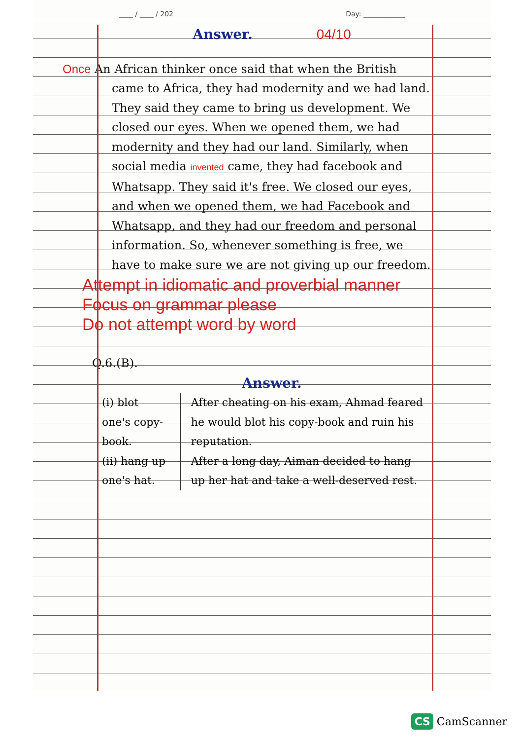____ / ____ / 202 Day: ____________
Answer. 04/10
Once An African thinker once said that when the British came to Africa, they had modernity and we had land. They said they came to bring us development. We closed our eyes. When we opened them, we had modernity and they had our land. Similarly, when social media invented came, they had facebook and Whatsapp. They said it's free. We closed our eyes, and when we opened them, we had Facebook and Whatsapp, and they had our freedom and personal information. So, whenever something is free, we have to make sure we are not giving up our freedom.
Attempt in idiomatic and proverbial manner
Focus on grammar please
Do not attempt word by word
Q.6.(B).
Answer.
| (i) blot one's copy-book. | After cheating on his exam, Ahmad feared he would blot his copy-book and ruin his reputation. |
| (ii) hang up one's hat. | After a long day, Aiman decided to hang up her hat and take a well-deserved rest. |
CS CamScanner